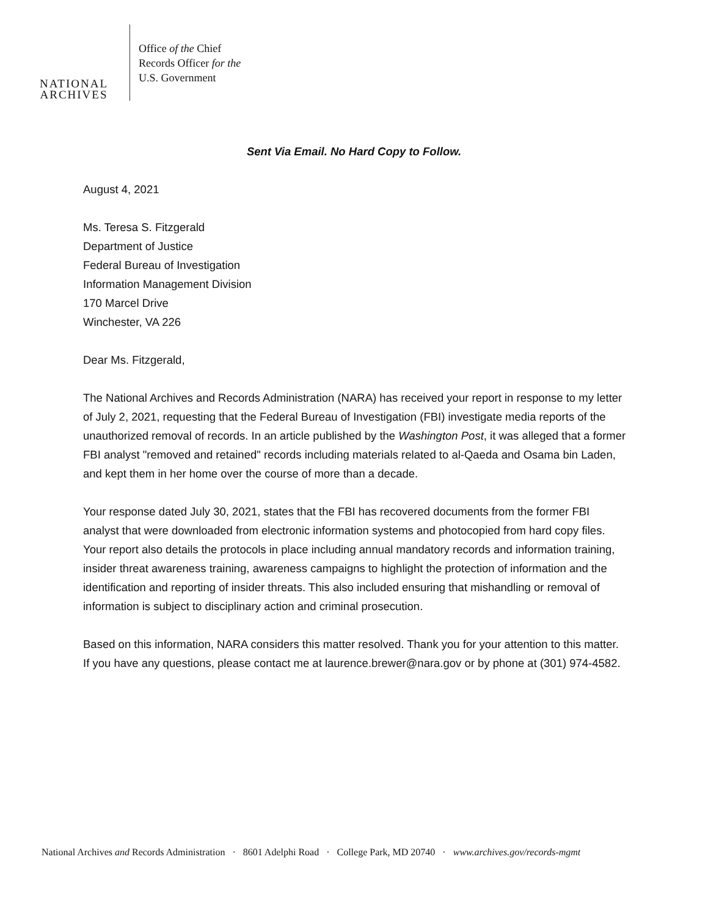NATIONAL
ARCHIVES
Office of the Chief
Records Officer for the
U.S. Government
Sent Via Email. No Hard Copy to Follow.
August 4, 2021
Ms. Teresa S. Fitzgerald
Department of Justice
Federal Bureau of Investigation
Information Management Division
170 Marcel Drive
Winchester, VA 226
Dear Ms. Fitzgerald,
The National Archives and Records Administration (NARA) has received your report in response to my letter of July 2, 2021, requesting that the Federal Bureau of Investigation (FBI) investigate media reports of the unauthorized removal of records. In an article published by the Washington Post, it was alleged that a former FBI analyst "removed and retained" records including materials related to al-Qaeda and Osama bin Laden, and kept them in her home over the course of more than a decade.
Your response dated July 30, 2021, states that the FBI has recovered documents from the former FBI analyst that were downloaded from electronic information systems and photocopied from hard copy files. Your report also details the protocols in place including annual mandatory records and information training, insider threat awareness training, awareness campaigns to highlight the protection of information and the identification and reporting of insider threats. This also included ensuring that mishandling or removal of information is subject to disciplinary action and criminal prosecution.
Based on this information, NARA considers this matter resolved. Thank you for your attention to this matter. If you have any questions, please contact me at laurence.brewer@nara.gov or by phone at (301) 974-4582.
National Archives and Records Administration · 8601 Adelphi Road · College Park, MD 20740 · www.archives.gov/records-mgmt